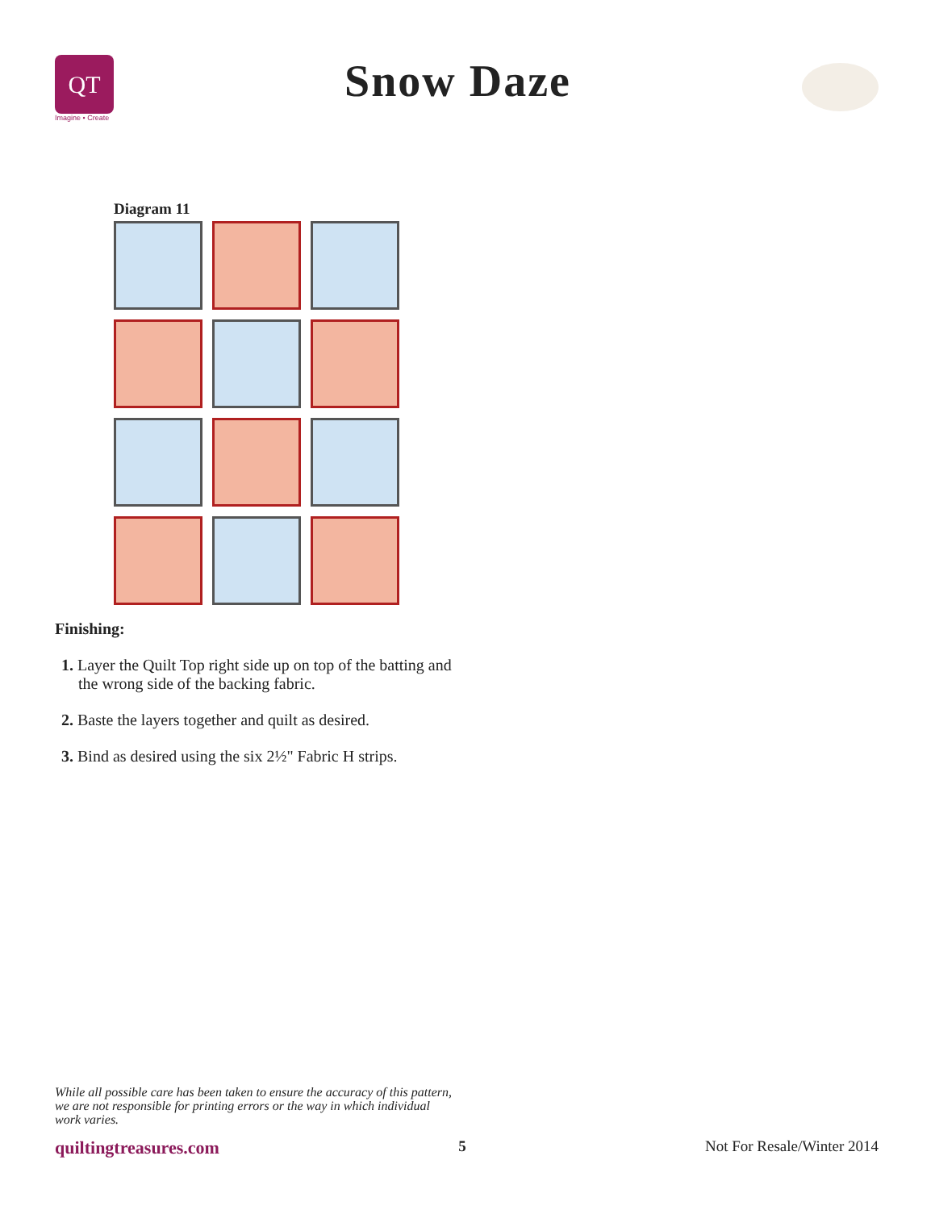QT
Imagine • Create
Snow Daze
Diagram 11
Finishing:
1. Layer the Quilt Top right side up on top of the batting and the wrong side of the backing fabric.
2. Baste the layers together and quilt as desired.
3. Bind as desired using the six 2½" Fabric H strips.
While all possible care has been taken to ensure the accuracy of this pattern, we are not responsible for printing errors or the way in which individual work varies.
quiltingtreasures.com 5 Not For Resale/Winter 2014